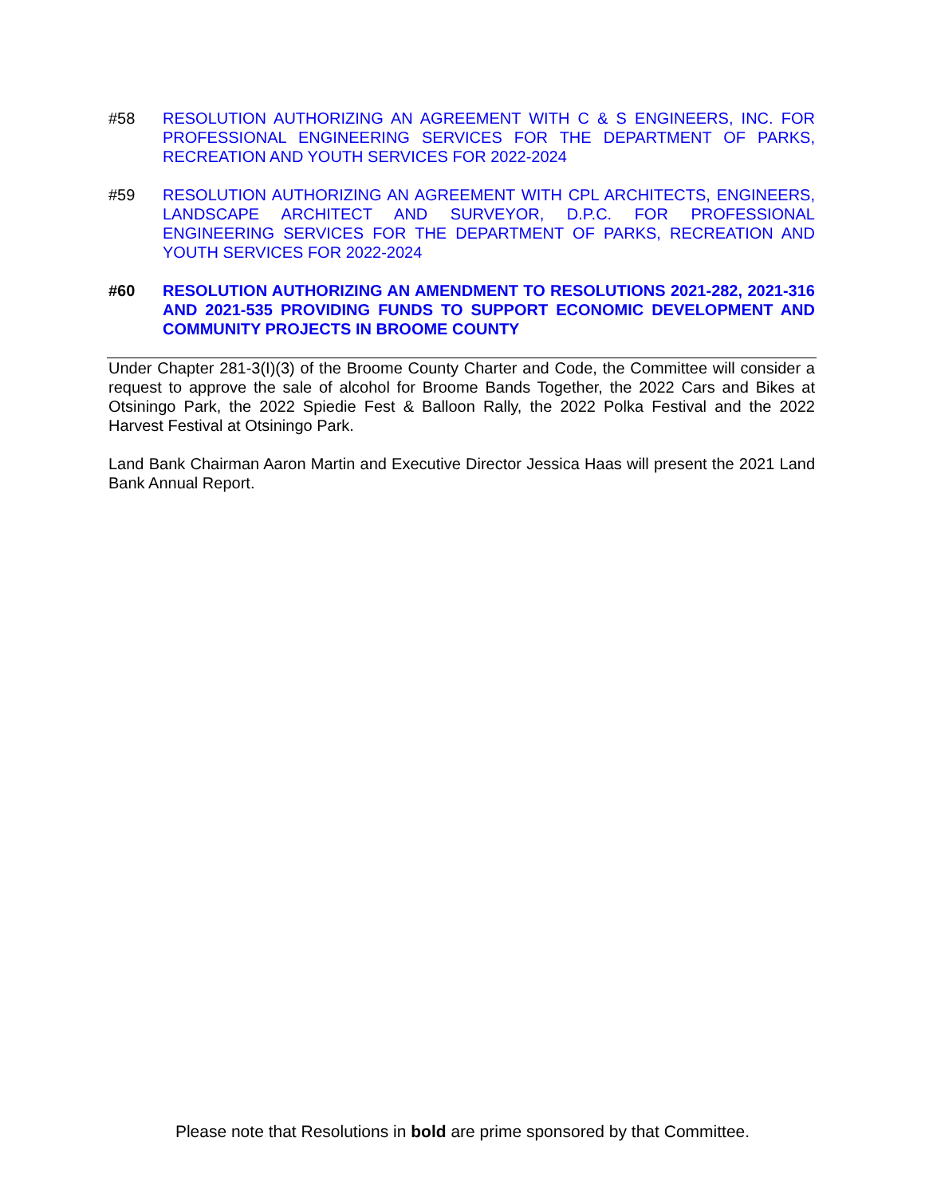#58 RESOLUTION AUTHORIZING AN AGREEMENT WITH C & S ENGINEERS, INC. FOR PROFESSIONAL ENGINEERING SERVICES FOR THE DEPARTMENT OF PARKS, RECREATION AND YOUTH SERVICES FOR 2022-2024
#59 RESOLUTION AUTHORIZING AN AGREEMENT WITH CPL ARCHITECTS, ENGINEERS, LANDSCAPE ARCHITECT AND SURVEYOR, D.P.C. FOR PROFESSIONAL ENGINEERING SERVICES FOR THE DEPARTMENT OF PARKS, RECREATION AND YOUTH SERVICES FOR 2022-2024
#60 RESOLUTION AUTHORIZING AN AMENDMENT TO RESOLUTIONS 2021-282, 2021-316 AND 2021-535 PROVIDING FUNDS TO SUPPORT ECONOMIC DEVELOPMENT AND COMMUNITY PROJECTS IN BROOME COUNTY
Under Chapter 281-3(I)(3) of the Broome County Charter and Code, the Committee will consider a request to approve the sale of alcohol for Broome Bands Together, the 2022 Cars and Bikes at Otsiningo Park, the 2022 Spiedie Fest & Balloon Rally, the 2022 Polka Festival and the 2022 Harvest Festival at Otsiningo Park.
Land Bank Chairman Aaron Martin and Executive Director Jessica Haas will present the 2021 Land Bank Annual Report.
Please note that Resolutions in bold are prime sponsored by that Committee.